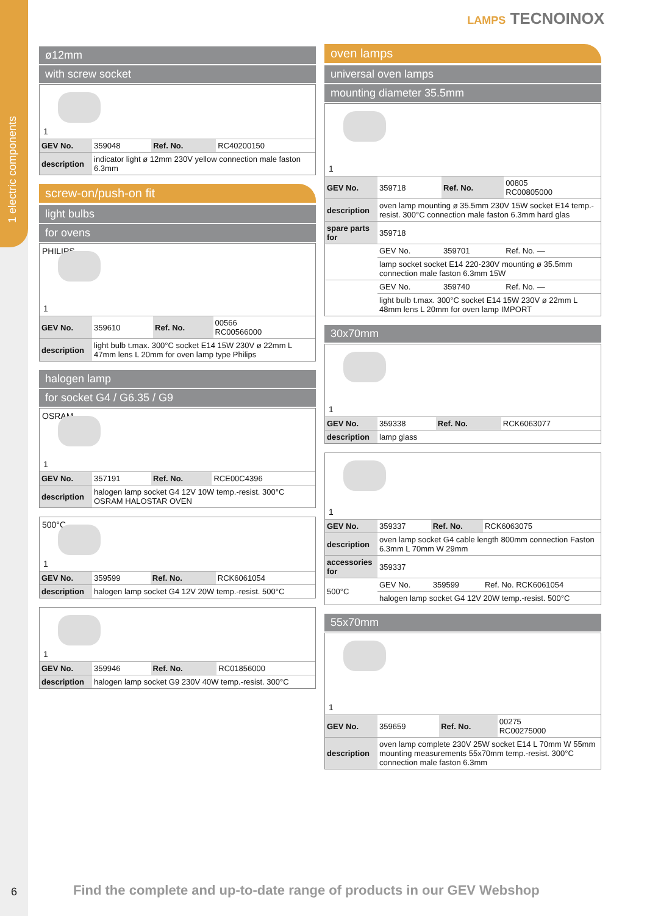1 electric components
LAMPS TECNOINOX
ø12mm
with screw socket
1
| GEV No. | 359048 | Ref. No. | RC40200150 |
| description | indicator light ø 12mm 230V yellow connection male faston 6.3mm | | |
screw-on/push-on fit
light bulbs
for ovens
PHILIPS
1
| GEV No. | 359610 | Ref. No. | 00566 RC00566000 |
| description | light bulb t.max. 300°C socket E14 15W 230V ø 22mm L 47mm lens L 20mm for oven lamp type Philips | | |
halogen lamp
for socket G4 / G6.35 / G9
OSRAM
1
| GEV No. | 357191 | Ref. No. | RCE00C4396 |
| description | halogen lamp socket G4 12V 10W temp.-resist. 300°C OSRAM HALOSTAR OVEN | | |
500°C
1
| GEV No. | 359599 | Ref. No. | RCK6061054 |
| description | halogen lamp socket G4 12V 20W temp.-resist. 500°C | | |
1
| GEV No. | 359946 | Ref. No. | RC01856000 |
| description | halogen lamp socket G9 230V 40W temp.-resist. 300°C | | |
oven lamps
universal oven lamps
mounting diameter 35.5mm
1
| GEV No. | 359718 | Ref. No. | 00805 RC00805000 |
| description | oven lamp mounting ø 35.5mm 230V 15W socket E14 temp.-resist. 300°C connection male faston 6.3mm hard glas | | |
| spare parts for | 359718 | | |
| | GEV No. | 359701 | Ref. No. — |
| | lamp socket socket E14 220-230V mounting ø 35.5mm connection male faston 6.3mm 15W | | |
| | GEV No. | 359740 | Ref. No. — |
| | light bulb t.max. 300°C socket E14 15W 230V ø 22mm L 48mm lens L 20mm for oven lamp IMPORT | | |
30x70mm
1
| GEV No. | 359338 | Ref. No. | RCK6063077 |
| description | lamp glass | | |
1
| GEV No. | 359337 | Ref. No. | RCK6063075 |
| description | oven lamp socket G4 cable length 800mm connection Faston 6.3mm L 70mm W 29mm | | |
| accessories for | 359337 | | |
| 500°C | GEV No. | 359599 | Ref. No. RCK6061054 |
| | halogen lamp socket G4 12V 20W temp.-resist. 500°C | | |
55x70mm
1
| GEV No. | 359659 | Ref. No. | 00275 RC00275000 |
| description | oven lamp complete 230V 25W socket E14 L 70mm W 55mm mounting measurements 55x70mm temp.-resist. 300°C connection male faston 6.3mm | | |
6
Find the complete and up-to-date range of products in our GEV Webshop